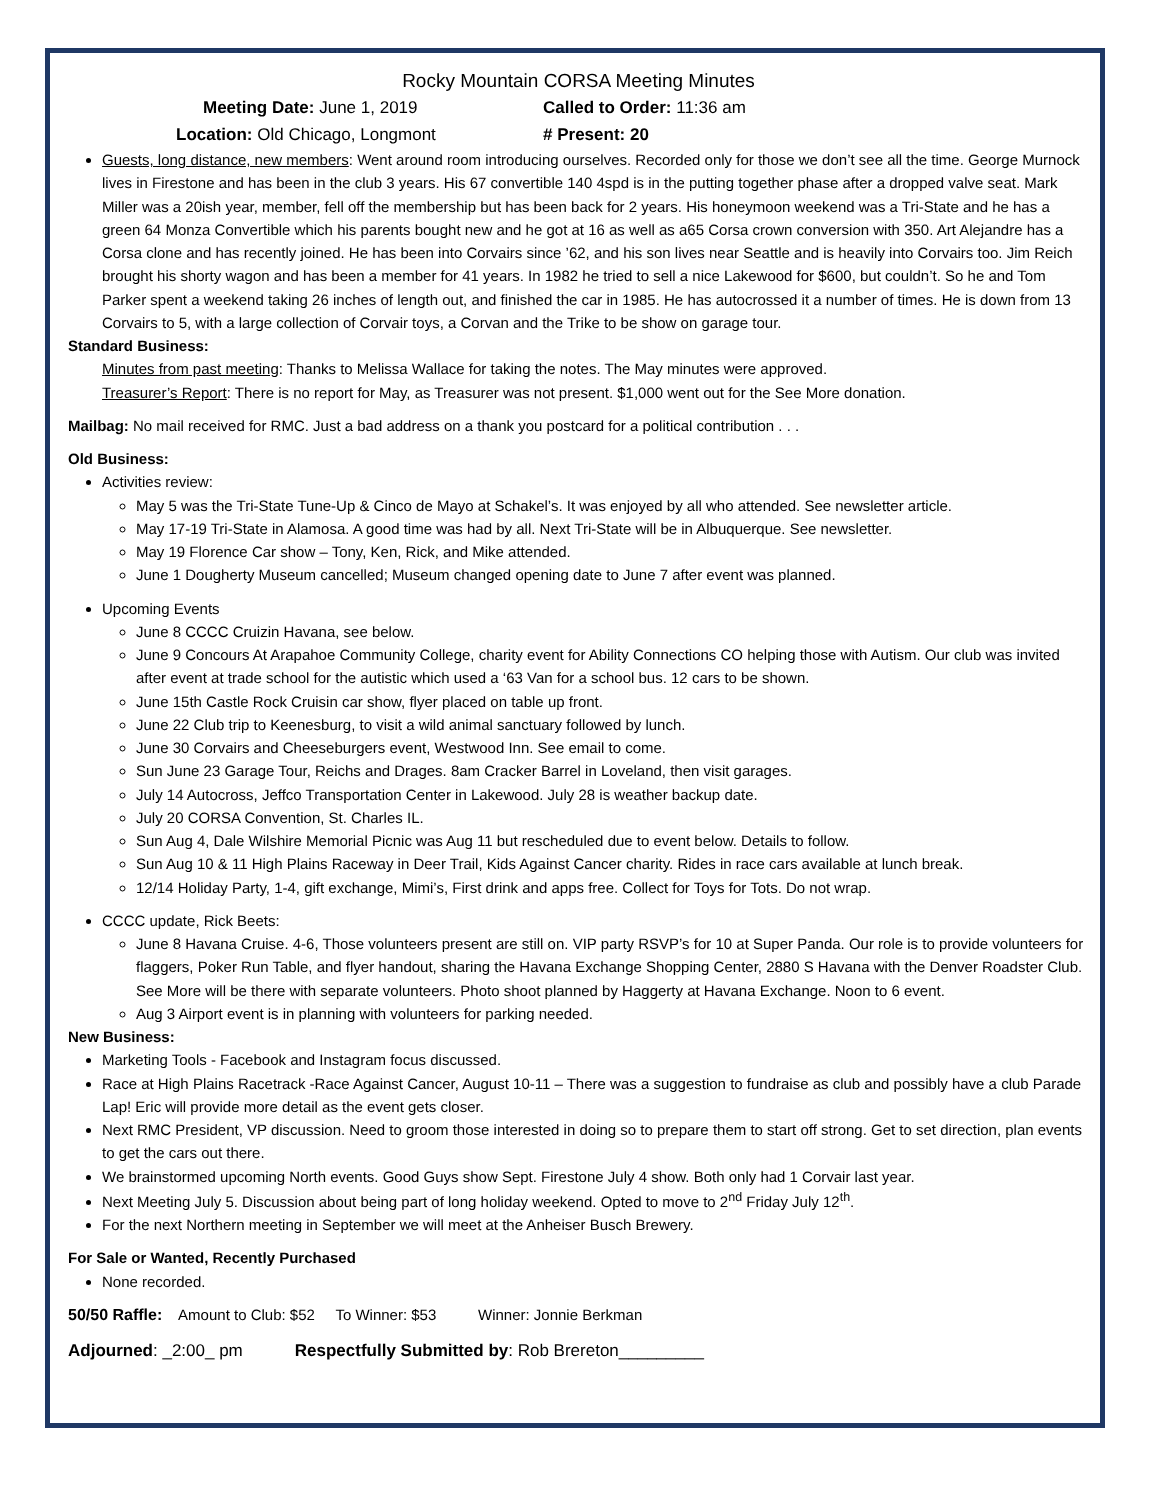Rocky Mountain CORSA Meeting Minutes
Meeting Date: June 1, 2019 Called to Order: 11:36 am
Location: Old Chicago, Longmont # Present: 20
Guests, long distance, new members: Went around room introducing ourselves. Recorded only for those we don’t see all the time. George Murnock lives in Firestone and has been in the club 3 years. His 67 convertible 140 4spd is in the putting together phase after a dropped valve seat. Mark Miller was a 20ish year, member, fell off the membership but has been back for 2 years. His honeymoon weekend was a Tri-State and he has a green 64 Monza Convertible which his parents bought new and he got at 16 as well as a65 Corsa crown conversion with 350. Art Alejandre has a Corsa clone and has recently joined. He has been into Corvairs since ’62, and his son lives near Seattle and is heavily into Corvairs too. Jim Reich brought his shorty wagon and has been a member for 41 years. In 1982 he tried to sell a nice Lakewood for $600, but couldn’t. So he and Tom Parker spent a weekend taking 26 inches of length out, and finished the car in 1985. He has autocrossed it a number of times. He is down from 13 Corvairs to 5, with a large collection of Corvair toys, a Corvan and the Trike to be show on garage tour.
Standard Business:
Minutes from past meeting: Thanks to Melissa Wallace for taking the notes. The May minutes were approved.
Treasurer’s Report: There is no report for May, as Treasurer was not present. $1,000 went out for the See More donation.
Mailbag: No mail received for RMC. Just a bad address on a thank you postcard for a political contribution . . .
Old Business:
Activities review:
May 5 was the Tri-State Tune-Up & Cinco de Mayo at Schakel’s. It was enjoyed by all who attended. See newsletter article.
May 17-19 Tri-State in Alamosa. A good time was had by all. Next Tri-State will be in Albuquerque. See newsletter.
May 19 Florence Car show – Tony, Ken, Rick, and Mike attended.
June 1 Dougherty Museum cancelled; Museum changed opening date to June 7 after event was planned.
Upcoming Events
June 8 CCCC Cruizin Havana, see below.
June 9 Concours At Arapahoe Community College, charity event for Ability Connections CO helping those with Autism. Our club was invited after event at trade school for the autistic which used a ‘63 Van for a school bus. 12 cars to be shown.
June 15th Castle Rock Cruisin car show, flyer placed on table up front.
June 22 Club trip to Keenesburg, to visit a wild animal sanctuary followed by lunch.
June 30 Corvairs and Cheeseburgers event, Westwood Inn. See email to come.
Sun June 23 Garage Tour, Reichs and Drages. 8am Cracker Barrel in Loveland, then visit garages.
July 14 Autocross, Jeffco Transportation Center in Lakewood. July 28 is weather backup date.
July 20 CORSA Convention, St. Charles IL.
Sun Aug 4, Dale Wilshire Memorial Picnic was Aug 11 but rescheduled due to event below. Details to follow.
Sun Aug 10 & 11 High Plains Raceway in Deer Trail, Kids Against Cancer charity. Rides in race cars available at lunch break.
12/14 Holiday Party, 1-4, gift exchange, Mimi’s, First drink and apps free. Collect for Toys for Tots. Do not wrap.
CCCC update, Rick Beets:
June 8 Havana Cruise. 4-6, Those volunteers present are still on. VIP party RSVP’s for 10 at Super Panda. Our role is to provide volunteers for flaggers, Poker Run Table, and flyer handout, sharing the Havana Exchange Shopping Center, 2880 S Havana with the Denver Roadster Club. See More will be there with separate volunteers. Photo shoot planned by Haggerty at Havana Exchange. Noon to 6 event.
Aug 3 Airport event is in planning with volunteers for parking needed.
New Business:
Marketing Tools - Facebook and Instagram focus discussed.
Race at High Plains Racetrack -Race Against Cancer, August 10-11 – There was a suggestion to fundraise as club and possibly have a club Parade Lap! Eric will provide more detail as the event gets closer.
Next RMC President, VP discussion. Need to groom those interested in doing so to prepare them to start off strong. Get to set direction, plan events to get the cars out there.
We brainstormed upcoming North events. Good Guys show Sept. Firestone July 4 show. Both only had 1 Corvair last year.
Next Meeting July 5. Discussion about being part of long holiday weekend. Opted to move to 2<sup>nd</sup> Friday July 12<sup>th</sup>.
For the next Northern meeting in September we will meet at the Anheiser Busch Brewery.
For Sale or Wanted, Recently Purchased
None recorded.
50/50 Raffle: Amount to Club: $52 To Winner: $53 Winner: Jonnie Berkman
Adjourned: _2:00_ pm Respectfully Submitted by: Rob Brereton_________